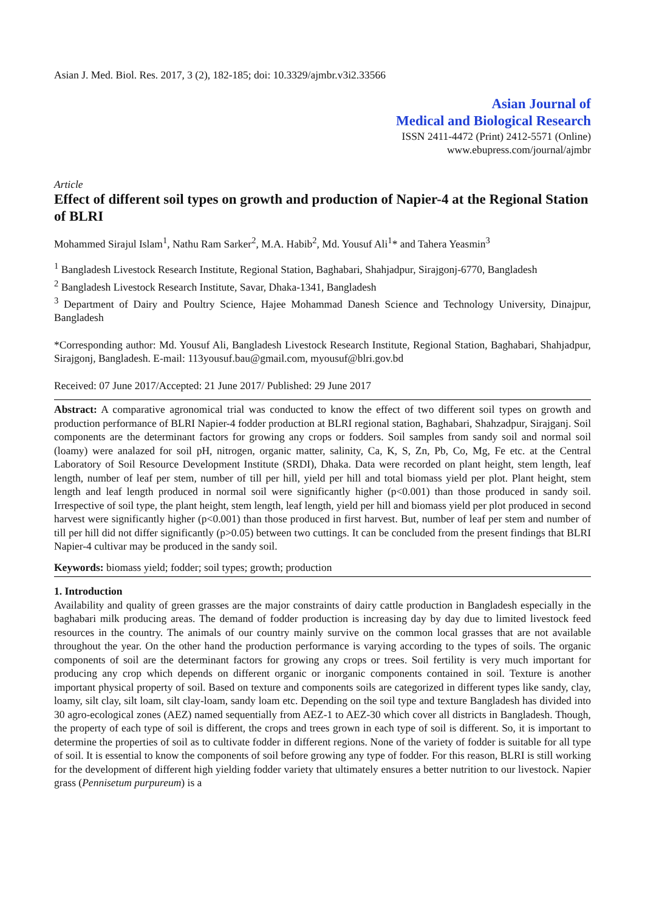Asian J. Med. Biol. Res. 2017, 3 (2), 182-185; doi: 10.3329/ajmbr.v3i2.33566
Asian Journal of
Medical and Biological Research
ISSN 2411-4472 (Print) 2412-5571 (Online)
www.ebupress.com/journal/ajmbr
Article
Effect of different soil types on growth and production of Napier-4 at the Regional Station of BLRI
Mohammed Sirajul Islam<sup>1</sup>, Nathu Ram Sarker<sup>2</sup>, M.A. Habib<sup>2</sup>, Md. Yousuf Ali<sup>1</sup>* and Tahera Yeasmin<sup>3</sup>
<sup>1</sup> Bangladesh Livestock Research Institute, Regional Station, Baghabari, Shahjadpur, Sirajgonj-6770, Bangladesh
<sup>2</sup> Bangladesh Livestock Research Institute, Savar, Dhaka-1341, Bangladesh
<sup>3</sup> Department of Dairy and Poultry Science, Hajee Mohammad Danesh Science and Technology University, Dinajpur, Bangladesh
*Corresponding author: Md. Yousuf Ali, Bangladesh Livestock Research Institute, Regional Station, Baghabari, Shahjadpur, Sirajgonj, Bangladesh. E-mail: 113yousuf.bau@gmail.com, myousuf@blri.gov.bd
Received: 07 June 2017/Accepted: 21 June 2017/ Published: 29 June 2017
Abstract: A comparative agronomical trial was conducted to know the effect of two different soil types on growth and production performance of BLRI Napier-4 fodder production at BLRI regional station, Baghabari, Shahzadpur, Sirajganj. Soil components are the determinant factors for growing any crops or fodders. Soil samples from sandy soil and normal soil (loamy) were analazed for soil pH, nitrogen, organic matter, salinity, Ca, K, S, Zn, Pb, Co, Mg, Fe etc. at the Central Laboratory of Soil Resource Development Institute (SRDI), Dhaka. Data were recorded on plant height, stem length, leaf length, number of leaf per stem, number of till per hill, yield per hill and total biomass yield per plot. Plant height, stem length and leaf length produced in normal soil were significantly higher (p<0.001) than those produced in sandy soil. Irrespective of soil type, the plant height, stem length, leaf length, yield per hill and biomass yield per plot produced in second harvest were significantly higher (p<0.001) than those produced in first harvest. But, number of leaf per stem and number of till per hill did not differ significantly (p>0.05) between two cuttings. It can be concluded from the present findings that BLRI Napier-4 cultivar may be produced in the sandy soil.
Keywords: biomass yield; fodder; soil types; growth; production
1. Introduction
Availability and quality of green grasses are the major constraints of dairy cattle production in Bangladesh especially in the baghabari milk producing areas. The demand of fodder production is increasing day by day due to limited livestock feed resources in the country. The animals of our country mainly survive on the common local grasses that are not available throughout the year. On the other hand the production performance is varying according to the types of soils. The organic components of soil are the determinant factors for growing any crops or trees. Soil fertility is very much important for producing any crop which depends on different organic or inorganic components contained in soil. Texture is another important physical property of soil. Based on texture and components soils are categorized in different types like sandy, clay, loamy, silt clay, silt loam, silt clay-loam, sandy loam etc. Depending on the soil type and texture Bangladesh has divided into 30 agro-ecological zones (AEZ) named sequentially from AEZ-1 to AEZ-30 which cover all districts in Bangladesh. Though, the property of each type of soil is different, the crops and trees grown in each type of soil is different. So, it is important to determine the properties of soil as to cultivate fodder in different regions. None of the variety of fodder is suitable for all type of soil. It is essential to know the components of soil before growing any type of fodder. For this reason, BLRI is still working for the development of different high yielding fodder variety that ultimately ensures a better nutrition to our livestock. Napier grass (Pennisetum purpureum) is a